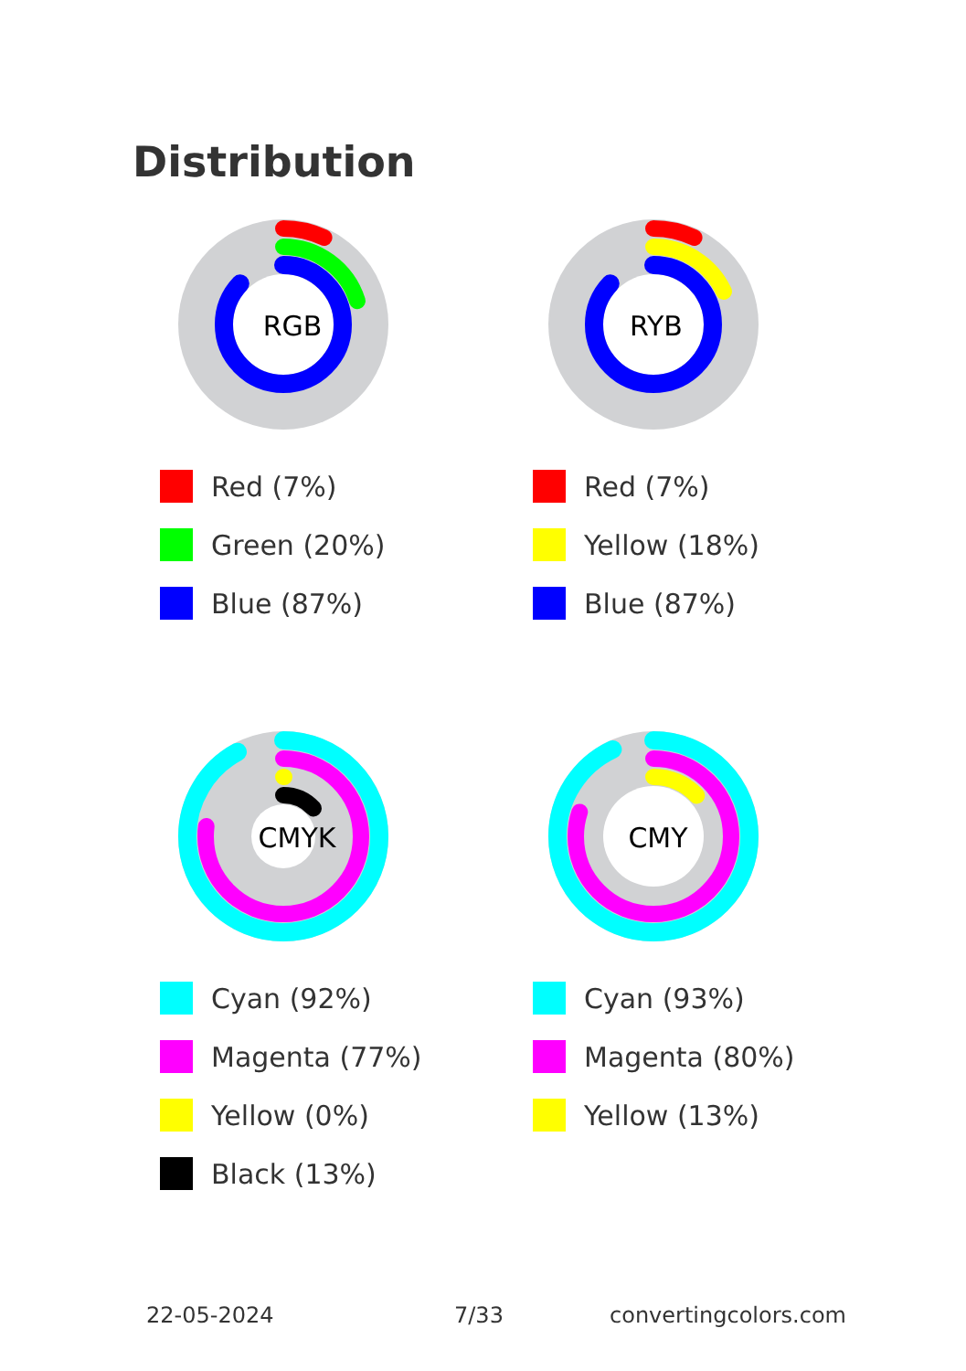Distribution
RGB
Red (7%)
Green (20%)
Blue (87%)
RYB
Red (7%)
Yellow (18%)
Blue (87%)
CMYK
Cyan (92%)
Magenta (77%)
Yellow (0%)
Black (13%)
CMY
Cyan (93%)
Magenta (80%)
Yellow (13%)
22-05-2024 7/33 convertingcolors.com